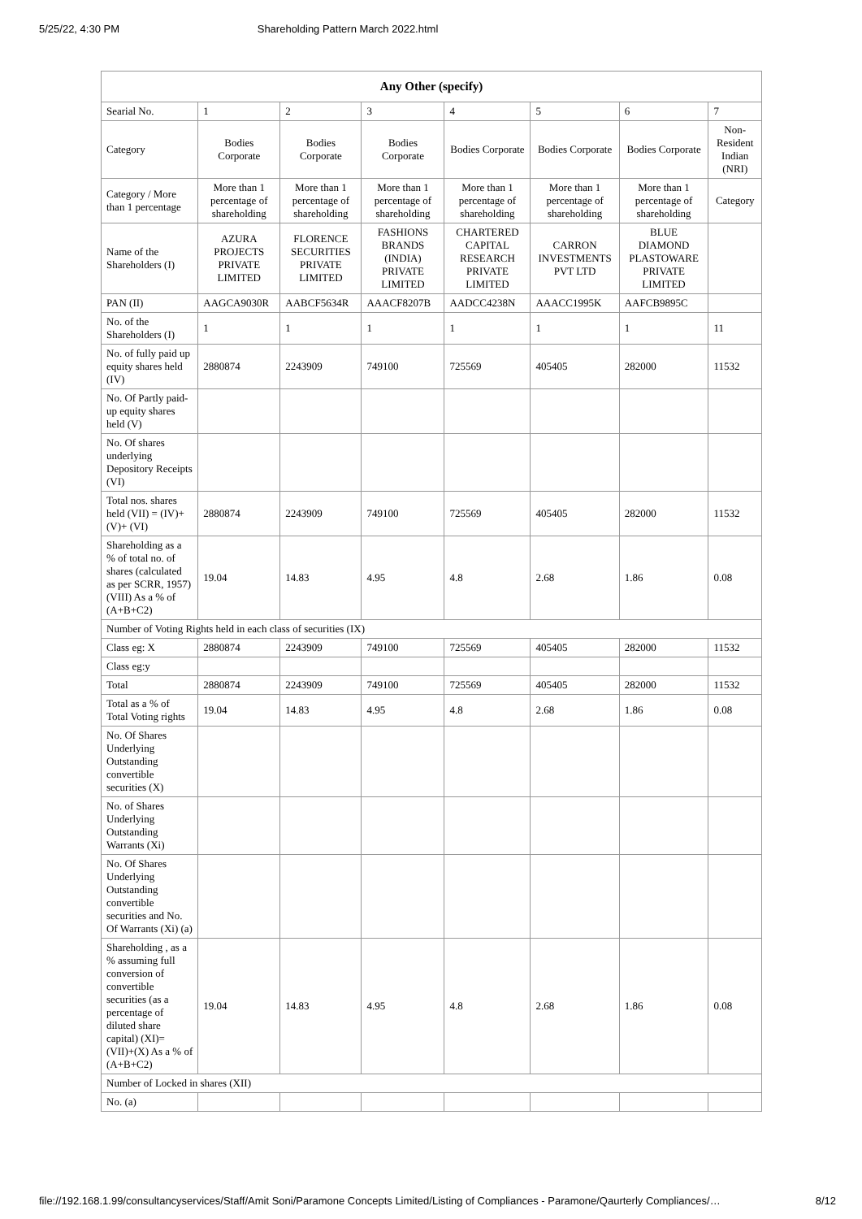5/25/22, 4:30 PM Shareholding Pattern March 2022.html
| Any Other (specify) | | | | | | | |
| --- | --- | --- | --- | --- | --- | --- | --- |
| Searial No. | 1 | 2 | 3 | 4 | 5 | 6 | 7 |
| Category | Bodies Corporate | Bodies Corporate | Bodies Corporate | Bodies Corporate | Bodies Corporate | Bodies Corporate | Non-Resident Indian (NRI) |
| Category / More than 1 percentage | More than 1 percentage of shareholding | More than 1 percentage of shareholding | More than 1 percentage of shareholding | More than 1 percentage of shareholding | More than 1 percentage of shareholding | More than 1 percentage of shareholding | Category |
| Name of the Shareholders (I) | AZURA PROJECTS PRIVATE LIMITED | FLORENCE SECURITIES PRIVATE LIMITED | FASHIONS BRANDS (INDIA) PRIVATE LIMITED | CHARTERED CAPITAL RESEARCH PRIVATE LIMITED | CARRON INVESTMENTS PVT LTD | BLUE DIAMOND PLASTOWARE PRIVATE LIMITED | |
| PAN (II) | AAGCA9030R | AABCF5634R | AAACF8207B | AADCC4238N | AAACC1995K | AAFCB9895C | |
| No. of the Shareholders (I) | 1 | 1 | 1 | 1 | 1 | 1 | 11 |
| No. of fully paid up equity shares held (IV) | 2880874 | 2243909 | 749100 | 725569 | 405405 | 282000 | 11532 |
| No. Of Partly paid-up equity shares held (V) | | | | | | | |
| No. Of shares underlying Depository Receipts (VI) | | | | | | | |
| Total nos. shares held (VII) = (IV)+(V)+ (VI) | 2880874 | 2243909 | 749100 | 725569 | 405405 | 282000 | 11532 |
| Shareholding as a % of total no. of shares (calculated as per SCRR, 1957) (VIII) As a % of (A+B+C2) | 19.04 | 14.83 | 4.95 | 4.8 | 2.68 | 1.86 | 0.08 |
| Number of Voting Rights held in each class of securities (IX) | | | | | | | |
| Class eg: X | 2880874 | 2243909 | 749100 | 725569 | 405405 | 282000 | 11532 |
| Class eg:y | | | | | | | |
| Total | 2880874 | 2243909 | 749100 | 725569 | 405405 | 282000 | 11532 |
| Total as a % of Total Voting rights | 19.04 | 14.83 | 4.95 | 4.8 | 2.68 | 1.86 | 0.08 |
| No. Of Shares Underlying Outstanding convertible securities (X) | | | | | | | |
| No. of Shares Underlying Outstanding Warrants (Xi) | | | | | | | |
| No. Of Shares Underlying Outstanding convertible securities and No. Of Warrants (Xi) (a) | | | | | | | |
| Shareholding , as a % assuming full conversion of convertible securities (as a percentage of diluted share capital) (XI)= (VII)+(X) As a % of (A+B+C2) | 19.04 | 14.83 | 4.95 | 4.8 | 2.68 | 1.86 | 0.08 |
| Number of Locked in shares (XII) | | | | | | | |
| No. (a) | | | | | | | |
file://192.168.1.99/consultancyservices/Staff/Amit Soni/Paramone Concepts Limited/Listing of Compliances - Paramone/Qaurterly Compliances/… 8/12